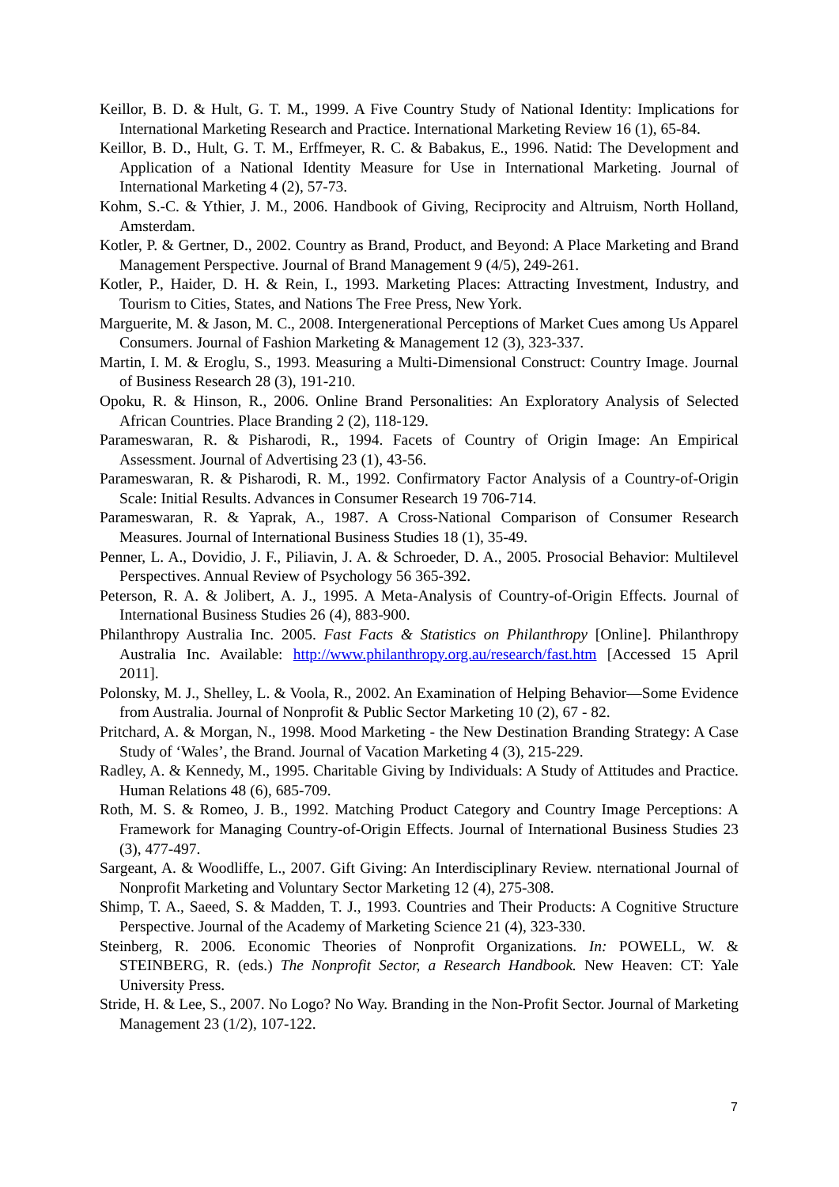Keillor, B. D. & Hult, G. T. M., 1999. A Five Country Study of National Identity: Implications for International Marketing Research and Practice. International Marketing Review 16 (1), 65-84.
Keillor, B. D., Hult, G. T. M., Erffmeyer, R. C. & Babakus, E., 1996. Natid: The Development and Application of a National Identity Measure for Use in International Marketing. Journal of International Marketing 4 (2), 57-73.
Kohm, S.-C. & Ythier, J. M., 2006. Handbook of Giving, Reciprocity and Altruism, North Holland, Amsterdam.
Kotler, P. & Gertner, D., 2002. Country as Brand, Product, and Beyond: A Place Marketing and Brand Management Perspective. Journal of Brand Management 9 (4/5), 249-261.
Kotler, P., Haider, D. H. & Rein, I., 1993. Marketing Places: Attracting Investment, Industry, and Tourism to Cities, States, and Nations The Free Press, New York.
Marguerite, M. & Jason, M. C., 2008. Intergenerational Perceptions of Market Cues among Us Apparel Consumers. Journal of Fashion Marketing & Management 12 (3), 323-337.
Martin, I. M. & Eroglu, S., 1993. Measuring a Multi-Dimensional Construct: Country Image. Journal of Business Research 28 (3), 191-210.
Opoku, R. & Hinson, R., 2006. Online Brand Personalities: An Exploratory Analysis of Selected African Countries. Place Branding 2 (2), 118-129.
Parameswaran, R. & Pisharodi, R., 1994. Facets of Country of Origin Image: An Empirical Assessment. Journal of Advertising 23 (1), 43-56.
Parameswaran, R. & Pisharodi, R. M., 1992. Confirmatory Factor Analysis of a Country-of-Origin Scale: Initial Results. Advances in Consumer Research 19 706-714.
Parameswaran, R. & Yaprak, A., 1987. A Cross-National Comparison of Consumer Research Measures. Journal of International Business Studies 18 (1), 35-49.
Penner, L. A., Dovidio, J. F., Piliavin, J. A. & Schroeder, D. A., 2005. Prosocial Behavior: Multilevel Perspectives. Annual Review of Psychology 56 365-392.
Peterson, R. A. & Jolibert, A. J., 1995. A Meta-Analysis of Country-of-Origin Effects. Journal of International Business Studies 26 (4), 883-900.
Philanthropy Australia Inc. 2005. Fast Facts & Statistics on Philanthropy [Online]. Philanthropy Australia Inc. Available: http://www.philanthropy.org.au/research/fast.htm [Accessed 15 April 2011].
Polonsky, M. J., Shelley, L. & Voola, R., 2002. An Examination of Helping Behavior—Some Evidence from Australia. Journal of Nonprofit & Public Sector Marketing 10 (2), 67 - 82.
Pritchard, A. & Morgan, N., 1998. Mood Marketing - the New Destination Branding Strategy: A Case Study of ‘Wales’, the Brand. Journal of Vacation Marketing 4 (3), 215-229.
Radley, A. & Kennedy, M., 1995. Charitable Giving by Individuals: A Study of Attitudes and Practice. Human Relations 48 (6), 685-709.
Roth, M. S. & Romeo, J. B., 1992. Matching Product Category and Country Image Perceptions: A Framework for Managing Country-of-Origin Effects. Journal of International Business Studies 23 (3), 477-497.
Sargeant, A. & Woodliffe, L., 2007. Gift Giving: An Interdisciplinary Review. nternational Journal of Nonprofit Marketing and Voluntary Sector Marketing 12 (4), 275-308.
Shimp, T. A., Saeed, S. & Madden, T. J., 1993. Countries and Their Products: A Cognitive Structure Perspective. Journal of the Academy of Marketing Science 21 (4), 323-330.
Steinberg, R. 2006. Economic Theories of Nonprofit Organizations. In: POWELL, W. & STEINBERG, R. (eds.) The Nonprofit Sector, a Research Handbook. New Heaven: CT: Yale University Press.
Stride, H. & Lee, S., 2007. No Logo? No Way. Branding in the Non-Profit Sector. Journal of Marketing Management 23 (1/2), 107-122.
7